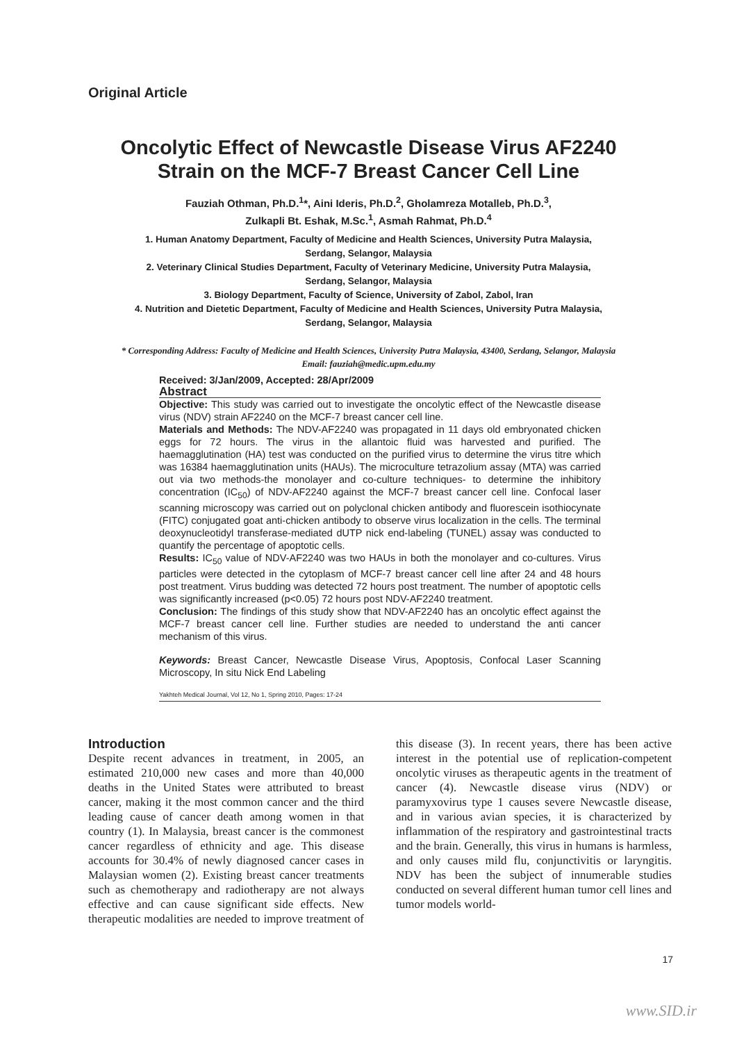Original Article
Oncolytic Effect of Newcastle Disease Virus AF2240
Strain on the MCF-7 Breast Cancer Cell Line
Fauziah Othman, Ph.D.<sup>1</sup>*, Aini Ideris, Ph.D.<sup>2</sup>, Gholamreza Motalleb, Ph.D.<sup>3</sup>,
Zulkapli Bt. Eshak, M.Sc.<sup>1</sup>, Asmah Rahmat, Ph.D.<sup>4</sup>
1. Human Anatomy Department, Faculty of Medicine and Health Sciences, University Putra Malaysia,
Serdang, Selangor, Malaysia
2. Veterinary Clinical Studies Department, Faculty of Veterinary Medicine, University Putra Malaysia,
Serdang, Selangor, Malaysia
3. Biology Department, Faculty of Science, University of Zabol, Zabol, Iran
4. Nutrition and Dietetic Department, Faculty of Medicine and Health Sciences, University Putra Malaysia,
Serdang, Selangor, Malaysia
* Corresponding Address: Faculty of Medicine and Health Sciences, University Putra Malaysia, 43400, Serdang, Selangor, Malaysia
Email: fauziah@medic.upm.edu.my
Received: 3/Jan/2009, Accepted: 28/Apr/2009
Abstract
Objective: This study was carried out to investigate the oncolytic effect of the Newcastle disease virus (NDV) strain AF2240 on the MCF-7 breast cancer cell line.
Materials and Methods: The NDV-AF2240 was propagated in 11 days old embryonated chicken eggs for 72 hours. The virus in the allantoic fluid was harvested and purified. The haemagglutination (HA) test was conducted on the purified virus to determine the virus titre which was 16384 haemagglutination units (HAUs). The microculture tetrazolium assay (MTA) was carried out via two methods-the monolayer and co-culture techniques- to determine the inhibitory concentration (IC<sub>50</sub>) of NDV-AF2240 against the MCF-7 breast cancer cell line. Confocal laser scanning microscopy was carried out on polyclonal chicken antibody and fluorescein isothiocynate (FITC) conjugated goat anti-chicken antibody to observe virus localization in the cells. The terminal deoxynucleotidyl transferase-mediated dUTP nick end-labeling (TUNEL) assay was conducted to quantify the percentage of apoptotic cells.
Results: IC<sub>50</sub> value of NDV-AF2240 was two HAUs in both the monolayer and co-cultures. Virus particles were detected in the cytoplasm of MCF-7 breast cancer cell line after 24 and 48 hours post treatment. Virus budding was detected 72 hours post treatment. The number of apoptotic cells was significantly increased (p<0.05) 72 hours post NDV-AF2240 treatment.
Conclusion: The findings of this study show that NDV-AF2240 has an oncolytic effect against the MCF-7 breast cancer cell line. Further studies are needed to understand the anti cancer mechanism of this virus.
Keywords: Breast Cancer, Newcastle Disease Virus, Apoptosis, Confocal Laser Scanning Microscopy, In situ Nick End Labeling
Yakhteh Medical Journal, Vol 12, No 1, Spring 2010, Pages: 17-24
Introduction
Despite recent advances in treatment, in 2005, an estimated 210,000 new cases and more than 40,000 deaths in the United States were attributed to breast cancer, making it the most common cancer and the third leading cause of cancer death among women in that country (1). In Malaysia, breast cancer is the commonest cancer regardless of ethnicity and age. This disease accounts for 30.4% of newly diagnosed cancer cases in Malaysian women (2). Existing breast cancer treatments such as chemotherapy and radiotherapy are not always effective and can cause significant side effects. New therapeutic modalities are needed to improve treatment of this disease (3). In recent years, there has been active interest in the potential use of replication-competent oncolytic viruses as therapeutic agents in the treatment of cancer (4). Newcastle disease virus (NDV) or paramyxovirus type 1 causes severe Newcastle disease, and in various avian species, it is characterized by inflammation of the respiratory and gastrointestinal tracts and the brain. Generally, this virus in humans is harmless, and only causes mild flu, conjunctivitis or laryngitis. NDV has been the subject of innumerable studies conducted on several different human tumor cell lines and tumor models world-
17
www.SID.ir